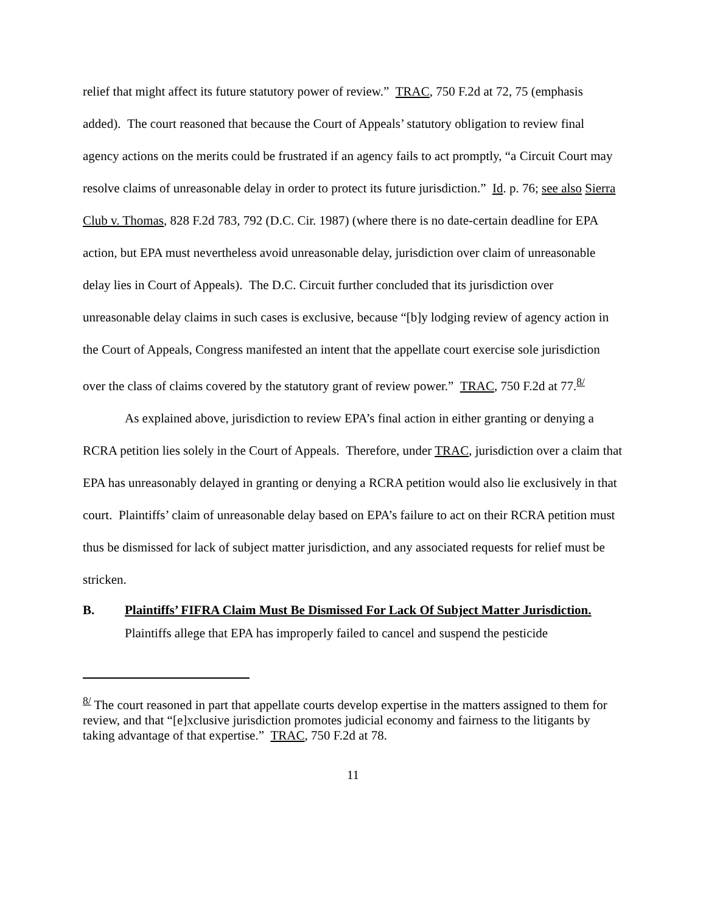relief that might affect its future statutory power of review.” TRAC, 750 F.2d at 72, 75 (emphasis added). The court reasoned that because the Court of Appeals’ statutory obligation to review final agency actions on the merits could be frustrated if an agency fails to act promptly, “a Circuit Court may resolve claims of unreasonable delay in order to protect its future jurisdiction.” Id. p. 76; see also Sierra Club v. Thomas, 828 F.2d 783, 792 (D.C. Cir. 1987) (where there is no date-certain deadline for EPA action, but EPA must nevertheless avoid unreasonable delay, jurisdiction over claim of unreasonable delay lies in Court of Appeals). The D.C. Circuit further concluded that its jurisdiction over unreasonable delay claims in such cases is exclusive, because “[b]y lodging review of agency action in the Court of Appeals, Congress manifested an intent that the appellate court exercise sole jurisdiction over the class of claims covered by the statutory grant of review power.” TRAC, 750 F.2d at 77.<sup>8/</sup>
As explained above, jurisdiction to review EPA’s final action in either granting or denying a RCRA petition lies solely in the Court of Appeals. Therefore, under TRAC, jurisdiction over a claim that EPA has unreasonably delayed in granting or denying a RCRA petition would also lie exclusively in that court. Plaintiffs’ claim of unreasonable delay based on EPA’s failure to act on their RCRA petition must thus be dismissed for lack of subject matter jurisdiction, and any associated requests for relief must be stricken.
B. Plaintiffs’ FIFRA Claim Must Be Dismissed For Lack Of Subject Matter Jurisdiction.
Plaintiffs allege that EPA has improperly failed to cancel and suspend the pesticide
<sup>8/</sup> The court reasoned in part that appellate courts develop expertise in the matters assigned to them for review, and that “[e]xclusive jurisdiction promotes judicial economy and fairness to the litigants by taking advantage of that expertise.” TRAC, 750 F.2d at 78.
11